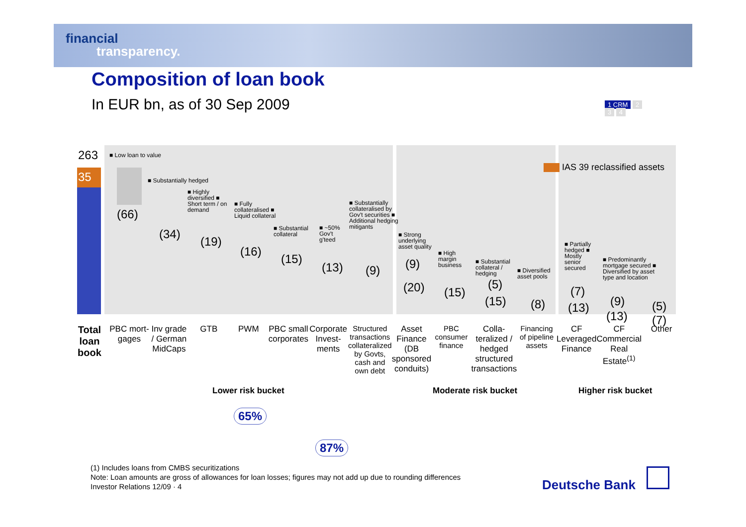financial
transparency.
Composition of loan book
In EUR bn, as of 30 Sep 2009
1 CRM 2
3 4
35
263
(66)
(34)
(19)
(16)
(15)
(13) (9) (9)
(20) (15)
(5)
(15) (8)
(7)
(13) (9)
(13)
(5)
(7)
IAS 39 reclassified assets
■ Low loan to value
■ Substantially hedged
■ Highly diversified ■ Short term / on demand
■ Fully collateralised ■ Liquid collateral
■ Substantial collateral
■ ~50% Gov't g'teed
■ Substantially collateralised by Gov't securities ■ Additional hedging mitigants
■ Strong underlying asset quality
■ High margin business
■ Substantial collateral / hedging
■ Diversified asset pools
■ Partially hedged ■ Mostly senior secured
■ Predominantly mortgage secured ■ Diversified by asset type and location
Total loan book
PBC mort-gages Inv grade / German MidCaps GTB PWM PBC small corporates Corporate Invest-ments Structured transactions collateralized by Govts, cash and own debt
Asset Finance (DB sponsored conduits)
PBC consumer finance Colla-teralized / hedged structured transactions
Financing of pipeline assets CF Leveraged Finance CF Commercial Real Estate<sup>(1)</sup> Other
Lower risk bucket Moderate risk bucket Higher risk bucket
65%
87%
(1) Includes loans from CMBS securitizations
Note: Loan amounts are gross of allowances for loan losses; figures may not add up due to rounding differences
Investor Relations 12/09 · 4
Deutsche Bank